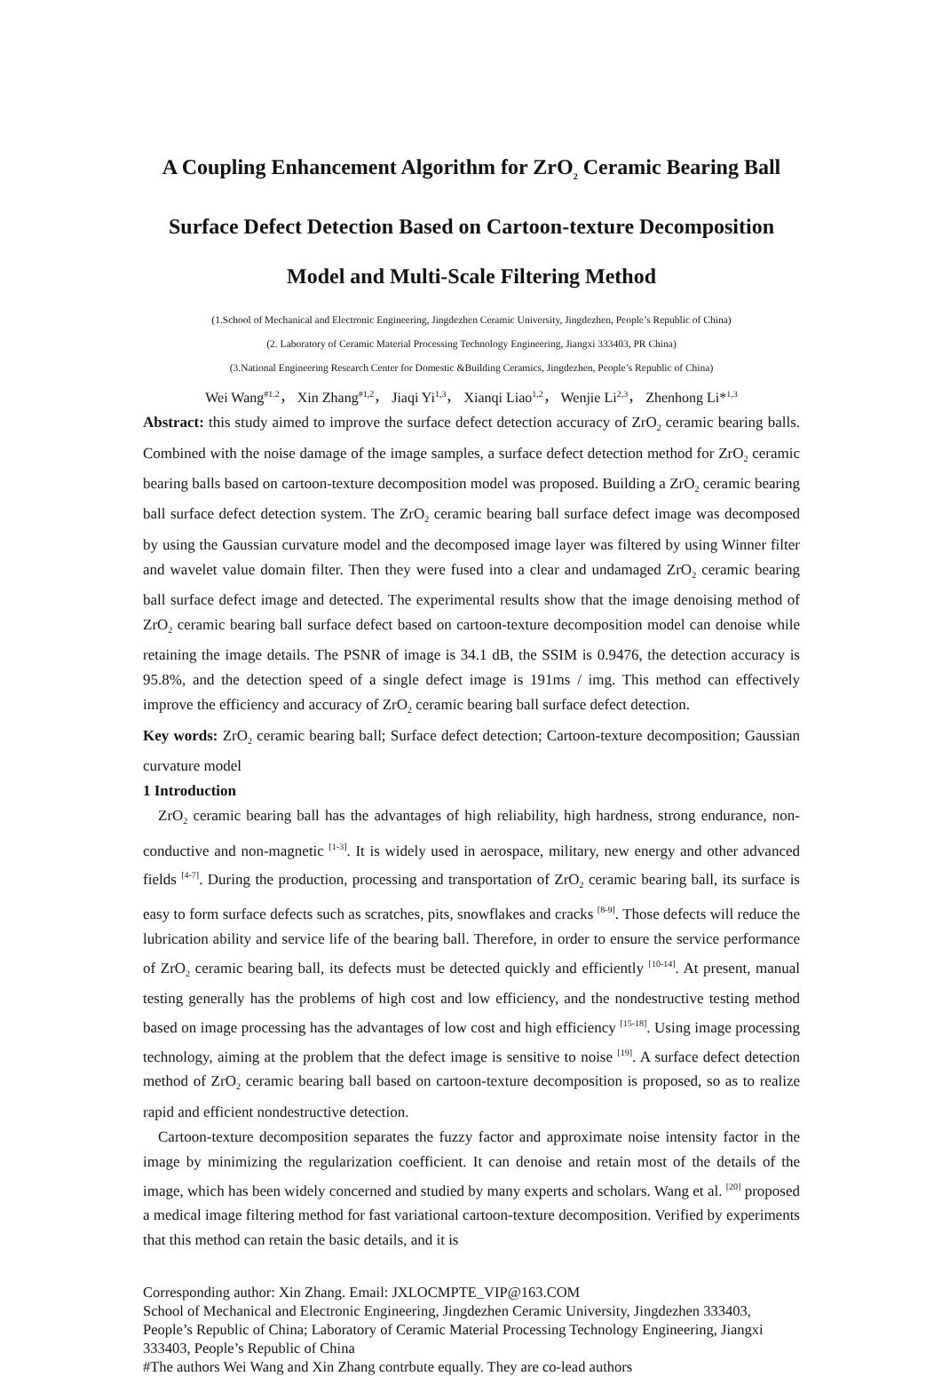A Coupling Enhancement Algorithm for ZrO<sub>2</sub> Ceramic Bearing Ball Surface Defect Detection Based on Cartoon-texture Decomposition Model and Multi-Scale Filtering Method
(1.School of Mechanical and Electronic Engineering, Jingdezhen Ceramic University, Jingdezhen, People’s Republic of China)
(2. Laboratory of Ceramic Material Processing Technology Engineering, Jiangxi 333403, PR China)
(3.National Engineering Research Center for Domestic &Building Ceramics, Jingdezhen, People’s Republic of China)
Wei Wang<sup>#1.2</sup>， Xin Zhang<sup>#1,2</sup>， Jiaqi Yi<sup>1,3</sup>， Xianqi Liao<sup>1,2</sup>， Wenjie Li<sup>2,3</sup>， Zhenhong Li*<sup>1,3</sup>
Abstract: this study aimed to improve the surface defect detection accuracy of ZrO<sub>2</sub> ceramic bearing balls. Combined with the noise damage of the image samples, a surface defect detection method for ZrO<sub>2</sub> ceramic bearing balls based on cartoon-texture decomposition model was proposed. Building a ZrO<sub>2</sub> ceramic bearing ball surface defect detection system. The ZrO<sub>2</sub> ceramic bearing ball surface defect image was decomposed by using the Gaussian curvature model and the decomposed image layer was filtered by using Winner filter and wavelet value domain filter. Then they were fused into a clear and undamaged ZrO<sub>2</sub> ceramic bearing ball surface defect image and detected. The experimental results show that the image denoising method of ZrO<sub>2</sub> ceramic bearing ball surface defect based on cartoon-texture decomposition model can denoise while retaining the image details. The PSNR of image is 34.1 dB, the SSIM is 0.9476, the detection accuracy is 95.8%, and the detection speed of a single defect image is 191ms / img. This method can effectively improve the efficiency and accuracy of ZrO<sub>2</sub> ceramic bearing ball surface defect detection.
Key words: ZrO<sub>2</sub> ceramic bearing ball; Surface defect detection; Cartoon-texture decomposition; Gaussian curvature model
1 Introduction
ZrO<sub>2</sub> ceramic bearing ball has the advantages of high reliability, high hardness, strong endurance, non-conductive and non-magnetic <sup>[1-3]</sup>. It is widely used in aerospace, military, new energy and other advanced fields <sup>[4-7]</sup>. During the production, processing and transportation of ZrO<sub>2</sub> ceramic bearing ball, its surface is easy to form surface defects such as scratches, pits, snowflakes and cracks <sup>[8-9]</sup>. Those defects will reduce the lubrication ability and service life of the bearing ball. Therefore, in order to ensure the service performance of ZrO<sub>2</sub> ceramic bearing ball, its defects must be detected quickly and efficiently <sup>[10-14]</sup>. At present, manual testing generally has the problems of high cost and low efficiency, and the nondestructive testing method based on image processing has the advantages of low cost and high efficiency <sup>[15-18]</sup>. Using image processing technology, aiming at the problem that the defect image is sensitive to noise <sup>[19]</sup>. A surface defect detection method of ZrO<sub>2</sub> ceramic bearing ball based on cartoon-texture decomposition is proposed, so as to realize rapid and efficient nondestructive detection.
Cartoon-texture decomposition separates the fuzzy factor and approximate noise intensity factor in the image by minimizing the regularization coefficient. It can denoise and retain most of the details of the image, which has been widely concerned and studied by many experts and scholars. Wang et al. <sup>[20]</sup> proposed a medical image filtering method for fast variational cartoon-texture decomposition. Verified by experiments that this method can retain the basic details, and it is
Corresponding author: Xin Zhang. Email: JXLOCMPTE_VIP@163.COM
School of Mechanical and Electronic Engineering, Jingdezhen Ceramic University, Jingdezhen 333403, People’s Republic of China; Laboratory of Ceramic Material Processing Technology Engineering, Jiangxi 333403, People’s Republic of China
#The authors Wei Wang and Xin Zhang contrbute equally. They are co-lead authors